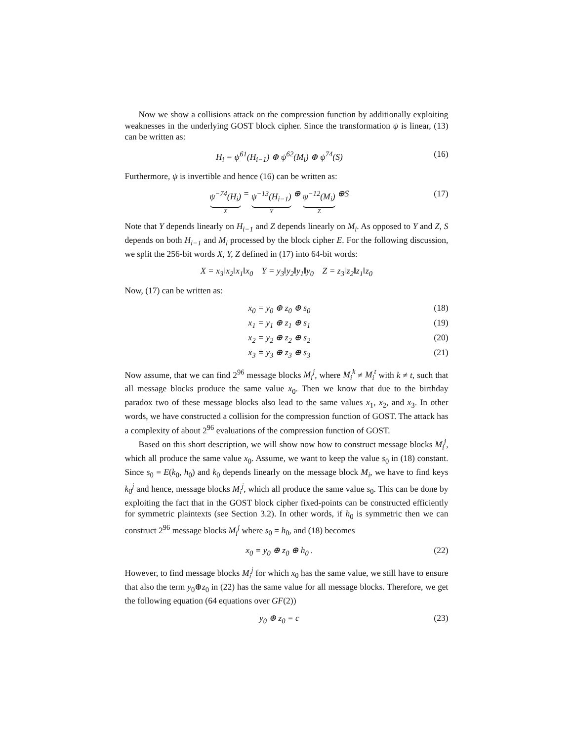Now we show a collisions attack on the compression function by additionally exploiting weaknesses in the underlying GOST block cipher. Since the transformation ψ is linear, (13) can be written as:
H<sub>i</sub> = ψ<sup>61</sup>(H<sub>i−1</sub>) ⊕ ψ<sup>62</sup>(M<sub>i</sub>) ⊕ ψ<sup>74</sup>(S) (16)
Furthermore, ψ is invertible and hence (16) can be written as:
ψ<sup>−74</sup>(H<sub>i</sub>) X = ψ<sup>−13</sup>(H<sub>i−1</sub>) Y ⊕ ψ<sup>−12</sup>(M<sub>i</sub>) Z ⊕S (17)
Note that Y depends linearly on H<sub>i−1</sub> and Z depends linearly on M<sub>i</sub>. As opposed to Y and Z, S depends on both H<sub>i−1</sub> and M<sub>i</sub> processed by the block cipher E. For the following discussion, we split the 256-bit words X, Y, Z defined in (17) into 64-bit words:
X = x<sub>3</sub>‖x<sub>2</sub>‖x<sub>1</sub>‖x<sub>0</sub> Y = y<sub>3</sub>‖y<sub>2</sub>‖y<sub>1</sub>‖y<sub>0</sub> Z = z<sub>3</sub>‖z<sub>2</sub>‖z<sub>1</sub>‖z<sub>0</sub>
Now, (17) can be written as:
x<sub>0</sub> = y<sub>0</sub> ⊕ z<sub>0</sub> ⊕ s<sub>0</sub> (18)
x<sub>1</sub> = y<sub>1</sub> ⊕ z<sub>1</sub> ⊕ s<sub>1</sub> (19)
x<sub>2</sub> = y<sub>2</sub> ⊕ z<sub>2</sub> ⊕ s<sub>2</sub> (20)
x<sub>3</sub> = y<sub>3</sub> ⊕ z<sub>3</sub> ⊕ s<sub>3</sub> (21)
Now assume, that we can find 2<sup>96</sup> message blocks M<sub>i</sub><sup>j</sup>, where M<sub>i</sub><sup>k</sup> ≠ M<sub>i</sub><sup>t</sup> with k ≠ t, such that all message blocks produce the same value x<sub>0</sub>. Then we know that due to the birthday paradox two of these message blocks also lead to the same values x<sub>1</sub>, x<sub>2</sub>, and x<sub>3</sub>. In other words, we have constructed a collision for the compression function of GOST. The attack has a complexity of about 2<sup>96</sup> evaluations of the compression function of GOST.
Based on this short description, we will show now how to construct message blocks M<sub>i</sub><sup>j</sup>, which all produce the same value x<sub>0</sub>. Assume, we want to keep the value s<sub>0</sub> in (18) constant. Since s<sub>0</sub> = E(k<sub>0</sub>, h<sub>0</sub>) and k<sub>0</sub> depends linearly on the message block M<sub>i</sub>, we have to find keys k<sub>0</sub><sup>j</sup> and hence, message blocks M<sub>i</sub><sup>j</sup>, which all produce the same value s<sub>0</sub>. This can be done by exploiting the fact that in the GOST block cipher fixed-points can be constructed efficiently for symmetric plaintexts (see Section 3.2). In other words, if h<sub>0</sub> is symmetric then we can construct 2<sup>96</sup> message blocks M<sub>i</sub><sup>j</sup> where s<sub>0</sub> = h<sub>0</sub>, and (18) becomes
x<sub>0</sub> = y<sub>0</sub> ⊕ z<sub>0</sub> ⊕ h<sub>0</sub> . (22)
However, to find message blocks M<sub>i</sub><sup>j</sup> for which x<sub>0</sub> has the same value, we still have to ensure that also the term y<sub>0</sub>⊕z<sub>0</sub> in (22) has the same value for all message blocks. Therefore, we get the following equation (64 equations over GF(2))
y<sub>0</sub> ⊕ z<sub>0</sub> = c (23)